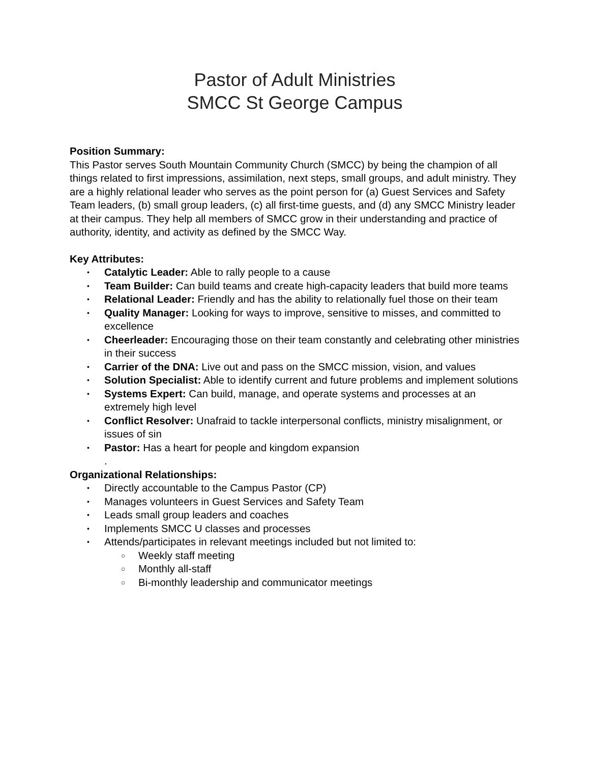Pastor of Adult Ministries
SMCC St George Campus
Position Summary:
This Pastor serves South Mountain Community Church (SMCC) by being the champion of all things related to first impressions, assimilation, next steps, small groups, and adult ministry. They are a highly relational leader who serves as the point person for (a) Guest Services and Safety Team leaders, (b) small group leaders, (c) all first-time guests, and (d) any SMCC Ministry leader at their campus. They help all members of SMCC grow in their understanding and practice of authority, identity, and activity as defined by the SMCC Way.
Key Attributes:
• Catalytic Leader: Able to rally people to a cause
• Team Builder: Can build teams and create high-capacity leaders that build more teams
• Relational Leader: Friendly and has the ability to relationally fuel those on their team
• Quality Manager: Looking for ways to improve, sensitive to misses, and committed to excellence
• Cheerleader: Encouraging those on their team constantly and celebrating other ministries in their success
• Carrier of the DNA: Live out and pass on the SMCC mission, vision, and values
• Solution Specialist: Able to identify current and future problems and implement solutions
• Systems Expert: Can build, manage, and operate systems and processes at an extremely high level
• Conflict Resolver: Unafraid to tackle interpersonal conflicts, ministry misalignment, or issues of sin
• Pastor: Has a heart for people and kingdom expansion
.
Organizational Relationships:
• Directly accountable to the Campus Pastor (CP)
• Manages volunteers in Guest Services and Safety Team
• Leads small group leaders and coaches
• Implements SMCC U classes and processes
• Attends/participates in relevant meetings included but not limited to:
○ Weekly staff meeting
○ Monthly all-staff
○ Bi-monthly leadership and communicator meetings